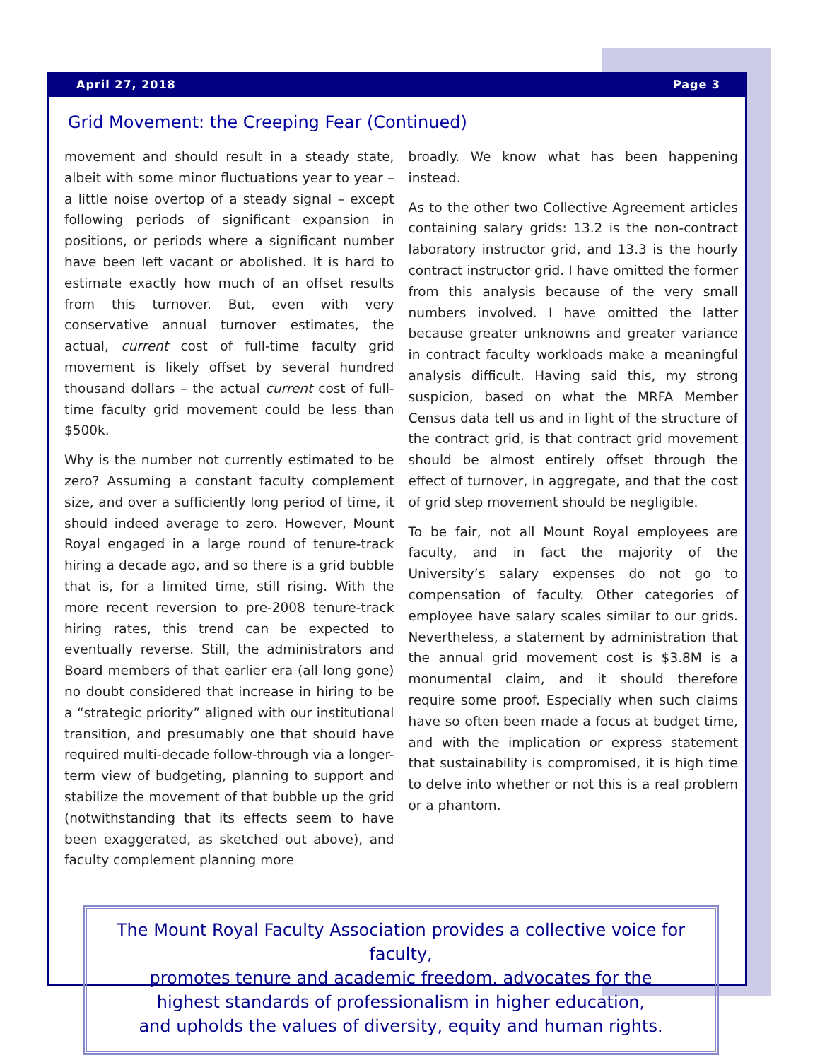April 27, 2018 Page 3
Grid Movement: the Creeping Fear (Continued)
movement and should result in a steady state, albeit with some minor fluctuations year to year – a little noise overtop of a steady signal – except following periods of significant expansion in positions, or periods where a significant number have been left vacant or abolished. It is hard to estimate exactly how much of an offset results from this turnover. But, even with very conservative annual turnover estimates, the actual, current cost of full-time faculty grid movement is likely offset by several hundred thousand dollars – the actual current cost of full-time faculty grid movement could be less than $500k.
Why is the number not currently estimated to be zero? Assuming a constant faculty complement size, and over a sufficiently long period of time, it should indeed average to zero. However, Mount Royal engaged in a large round of tenure-track hiring a decade ago, and so there is a grid bubble that is, for a limited time, still rising. With the more recent reversion to pre-2008 tenure-track hiring rates, this trend can be expected to eventually reverse. Still, the administrators and Board members of that earlier era (all long gone) no doubt considered that increase in hiring to be a “strategic priority” aligned with our institutional transition, and presumably one that should have required multi-decade follow-through via a longer-term view of budgeting, planning to support and stabilize the movement of that bubble up the grid (notwithstanding that its effects seem to have been exaggerated, as sketched out above), and faculty complement planning more
broadly. We know what has been happening instead.
As to the other two Collective Agreement articles containing salary grids: 13.2 is the non-contract laboratory instructor grid, and 13.3 is the hourly contract instructor grid. I have omitted the former from this analysis because of the very small numbers involved. I have omitted the latter because greater unknowns and greater variance in contract faculty workloads make a meaningful analysis difficult. Having said this, my strong suspicion, based on what the MRFA Member Census data tell us and in light of the structure of the contract grid, is that contract grid movement should be almost entirely offset through the effect of turnover, in aggregate, and that the cost of grid step movement should be negligible.
To be fair, not all Mount Royal employees are faculty, and in fact the majority of the University’s salary expenses do not go to compensation of faculty. Other categories of employee have salary scales similar to our grids. Nevertheless, a statement by administration that the annual grid movement cost is $3.8M is a monumental claim, and it should therefore require some proof. Especially when such claims have so often been made a focus at budget time, and with the implication or express statement that sustainability is compromised, it is high time to delve into whether or not this is a real problem or a phantom.
The Mount Royal Faculty Association provides a collective voice for faculty,
promotes tenure and academic freedom, advocates for the
highest standards of professionalism in higher education,
and upholds the values of diversity, equity and human rights.